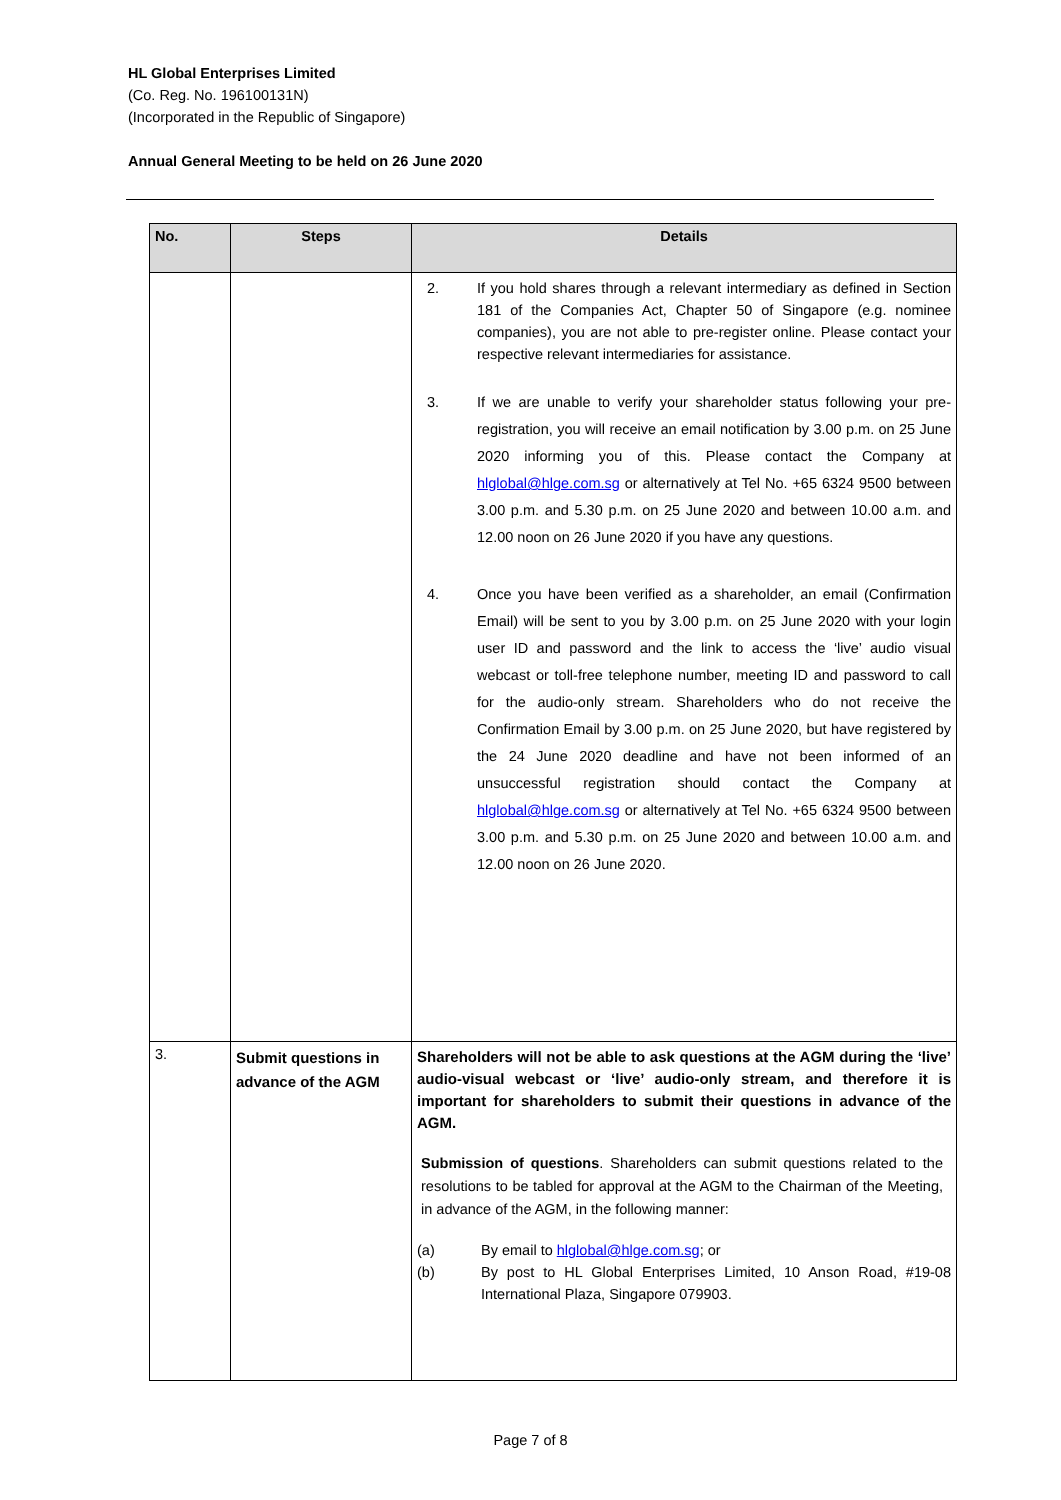HL Global Enterprises Limited
(Co. Reg. No. 196100131N)
(Incorporated in the Republic of Singapore)
Annual General Meeting to be held on 26 June 2020
| No. | Steps | Details |
| --- | --- | --- |
| | | 2. If you hold shares through a relevant intermediary as defined in Section 181 of the Companies Act, Chapter 50 of Singapore (e.g. nominee companies), you are not able to pre-register online. Please contact your respective relevant intermediaries for assistance. 3. If we are unable to verify your shareholder status following your pre-registration, you will receive an email notification by 3.00 p.m. on 25 June 2020 informing you of this. Please contact the Company at hlglobal@hlge.com.sg or alternatively at Tel No. +65 6324 9500 between 3.00 p.m. and 5.30 p.m. on 25 June 2020 and between 10.00 a.m. and 12.00 noon on 26 June 2020 if you have any questions. 4. Once you have been verified as a shareholder, an email (Confirmation Email) will be sent to you by 3.00 p.m. on 25 June 2020 with your login user ID and password and the link to access the ‘live’ audio visual webcast or toll-free telephone number, meeting ID and password to call for the audio-only stream. Shareholders who do not receive the Confirmation Email by 3.00 p.m. on 25 June 2020, but have registered by the 24 June 2020 deadline and have not been informed of an unsuccessful registration should contact the Company at hlglobal@hlge.com.sg or alternatively at Tel No. +65 6324 9500 between 3.00 p.m. and 5.30 p.m. on 25 June 2020 and between 10.00 a.m. and 12.00 noon on 26 June 2020. |
| 3. | Submit questions in advance of the AGM | Shareholders will not be able to ask questions at the AGM during the ‘live’ audio-visual webcast or ‘live’ audio-only stream, and therefore it is important for shareholders to submit their questions in advance of the AGM. Submission of questions . Shareholders can submit questions related to the resolutions to be tabled for approval at the AGM to the Chairman of the Meeting, in advance of the AGM, in the following manner: (a) By email to hlglobal@hlge.com.sg ; or (b) By post to HL Global Enterprises Limited, 10 Anson Road, #19-08 International Plaza, Singapore 079903. |
Page 7 of 8